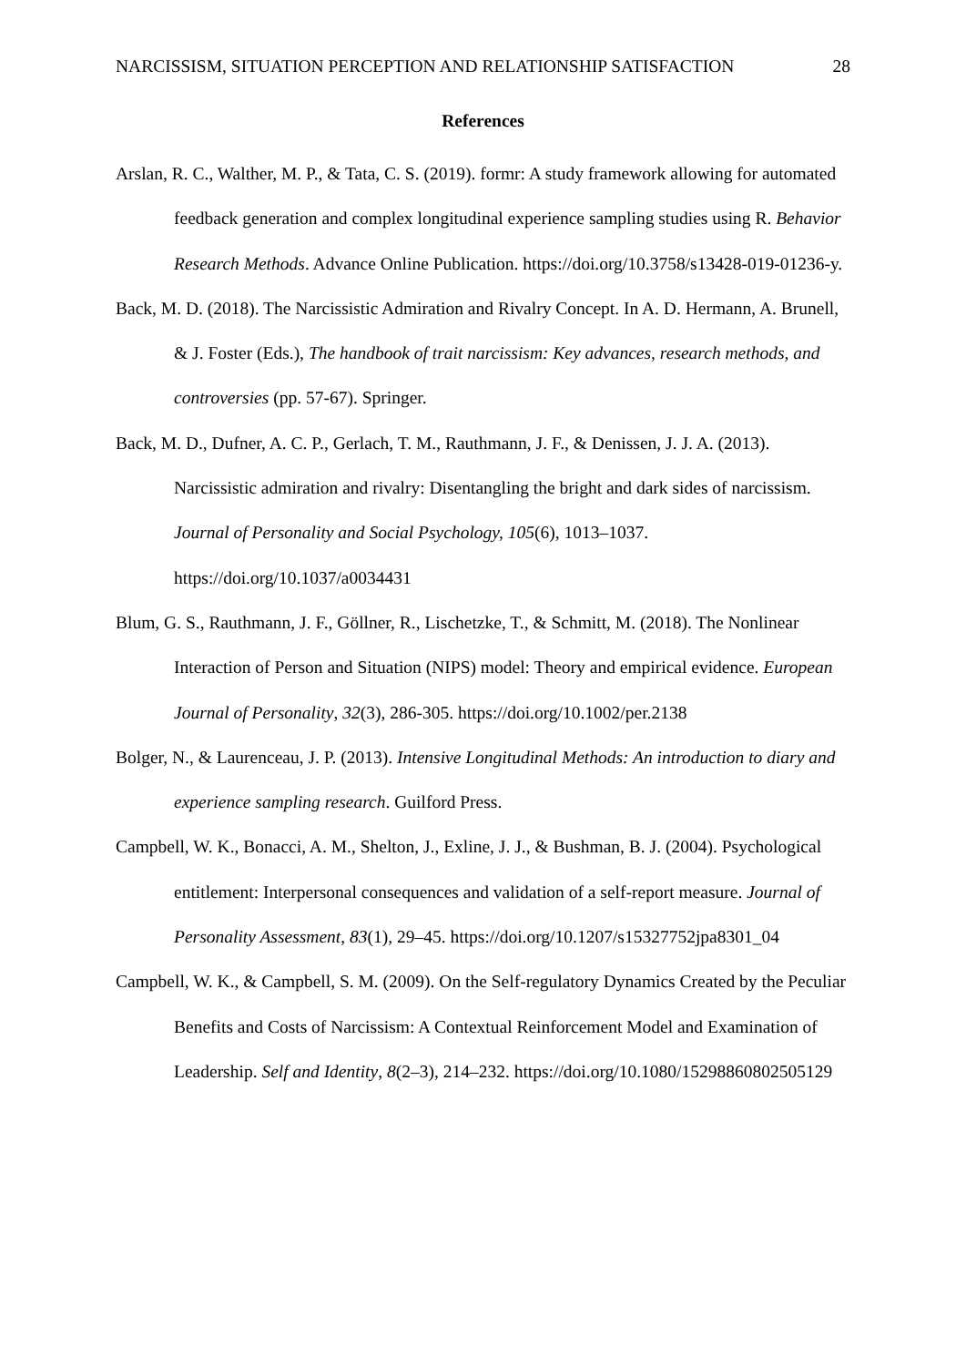NARCISSISM, SITUATION PERCEPTION AND RELATIONSHIP SATISFACTION 28
References
Arslan, R. C., Walther, M. P., & Tata, C. S. (2019). formr: A study framework allowing for automated feedback generation and complex longitudinal experience sampling studies using R. Behavior Research Methods. Advance Online Publication. https://doi.org/10.3758/s13428-019-01236-y.
Back, M. D. (2018). The Narcissistic Admiration and Rivalry Concept. In A. D. Hermann, A. Brunell, & J. Foster (Eds.), The handbook of trait narcissism: Key advances, research methods, and controversies (pp. 57-67). Springer.
Back, M. D., Dufner, A. C. P., Gerlach, T. M., Rauthmann, J. F., & Denissen, J. J. A. (2013). Narcissistic admiration and rivalry: Disentangling the bright and dark sides of narcissism. Journal of Personality and Social Psychology, 105(6), 1013–1037. https://doi.org/10.1037/a0034431
Blum, G. S., Rauthmann, J. F., Göllner, R., Lischetzke, T., & Schmitt, M. (2018). The Nonlinear Interaction of Person and Situation (NIPS) model: Theory and empirical evidence. European Journal of Personality, 32(3), 286-305. https://doi.org/10.1002/per.2138
Bolger, N., & Laurenceau, J. P. (2013). Intensive Longitudinal Methods: An introduction to diary and experience sampling research. Guilford Press.
Campbell, W. K., Bonacci, A. M., Shelton, J., Exline, J. J., & Bushman, B. J. (2004). Psychological entitlement: Interpersonal consequences and validation of a self-report measure. Journal of Personality Assessment, 83(1), 29–45. https://doi.org/10.1207/s15327752jpa8301_04
Campbell, W. K., & Campbell, S. M. (2009). On the Self-regulatory Dynamics Created by the Peculiar Benefits and Costs of Narcissism: A Contextual Reinforcement Model and Examination of Leadership. Self and Identity, 8(2–3), 214–232. https://doi.org/10.1080/15298860802505129